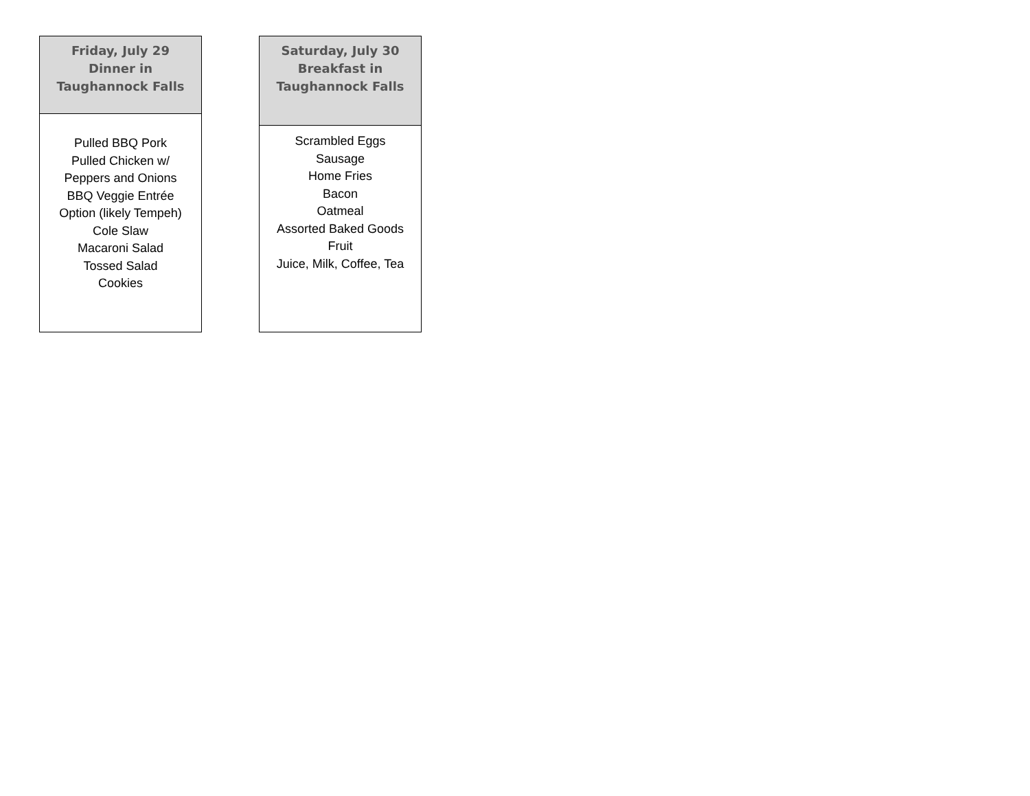| Friday, July 29 Dinner in Taughannock Falls |
| --- |
| Pulled BBQ Pork Pulled Chicken w/ Peppers and Onions BBQ Veggie Entrée Option (likely Tempeh) Cole Slaw Macaroni Salad Tossed Salad Cookies |
| Saturday, July 30 Breakfast in Taughannock Falls |
| --- |
| Scrambled Eggs Sausage Home Fries Bacon Oatmeal Assorted Baked Goods Fruit Juice, Milk, Coffee, Tea |